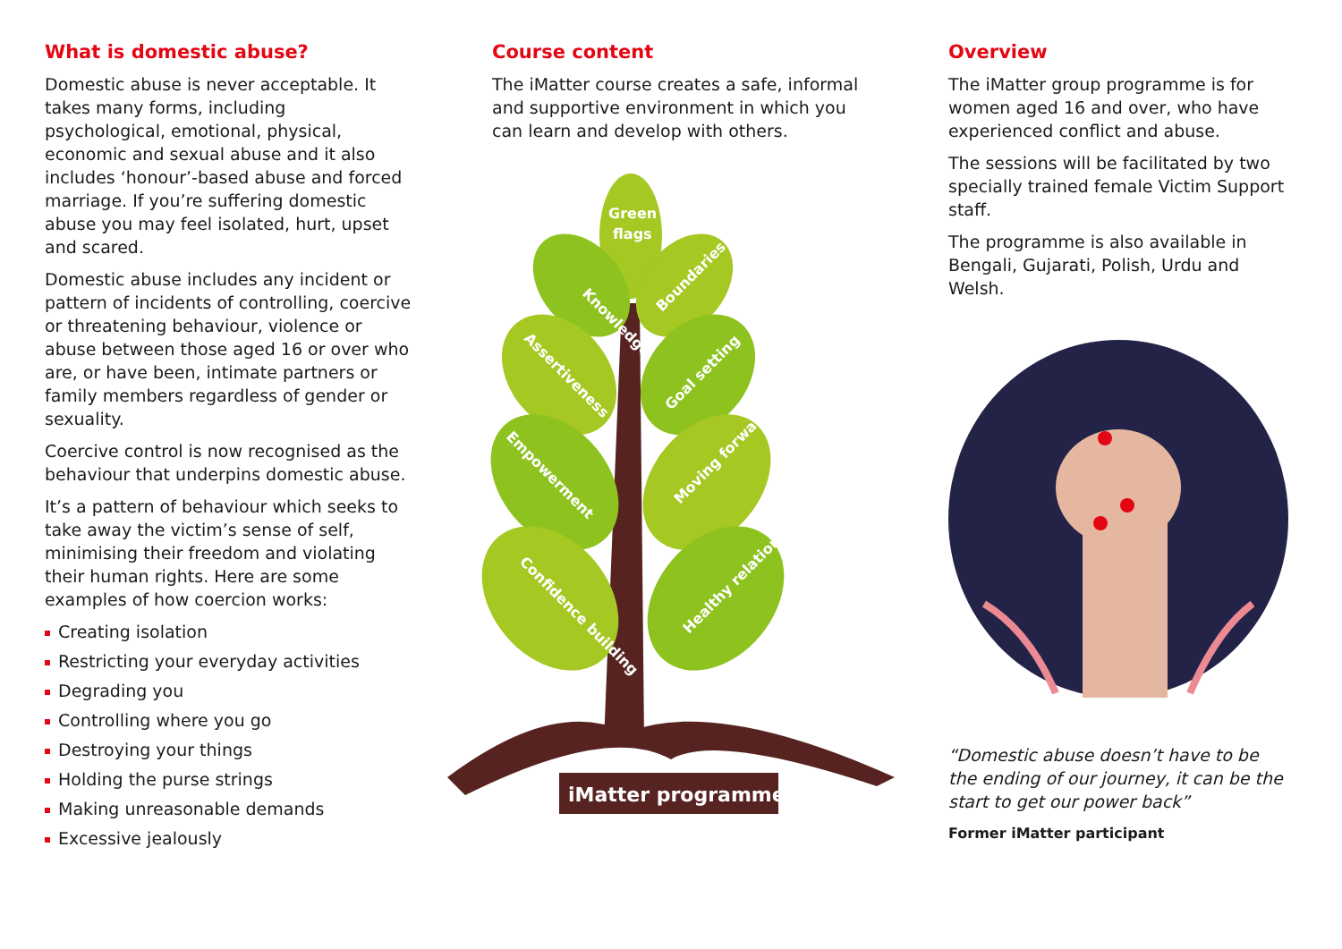What is domestic abuse?
Domestic abuse is never acceptable. It takes many forms, including psychological, emotional, physical, economic and sexual abuse and it also includes ‘honour’-based abuse and forced marriage. If you’re suffering domestic abuse you may feel isolated, hurt, upset and scared.
Domestic abuse includes any incident or pattern of incidents of controlling, coercive or threatening behaviour, violence or abuse between those aged 16 or over who are, or have been, intimate partners or family members regardless of gender or sexuality.
Coercive control is now recognised as the behaviour that underpins domestic abuse.
It’s a pattern of behaviour which seeks to take away the victim’s sense of self, minimising their freedom and violating their human rights. Here are some examples of how coercion works:
Creating isolation
Restricting your everyday activities
Degrading you
Controlling where you go
Destroying your things
Holding the purse strings
Making unreasonable demands
Excessive jealously
Course content
The iMatter course creates a safe, informal and supportive environment in which you can learn and develop with others.
Green
flags
Knowledge
Boundaries
Assertiveness
Goal setting
Empowerment
Moving forward
Confidence building
Healthy relationships
iMatter programme
Overview
The iMatter group programme is for women aged 16 and over, who have experienced conflict and abuse.
The sessions will be facilitated by two specially trained female Victim Support staff.
The programme is also available in Bengali, Gujarati, Polish, Urdu and Welsh.
“Domestic abuse doesn’t have to be the ending of our journey, it can be the start to get our power back”
Former iMatter participant